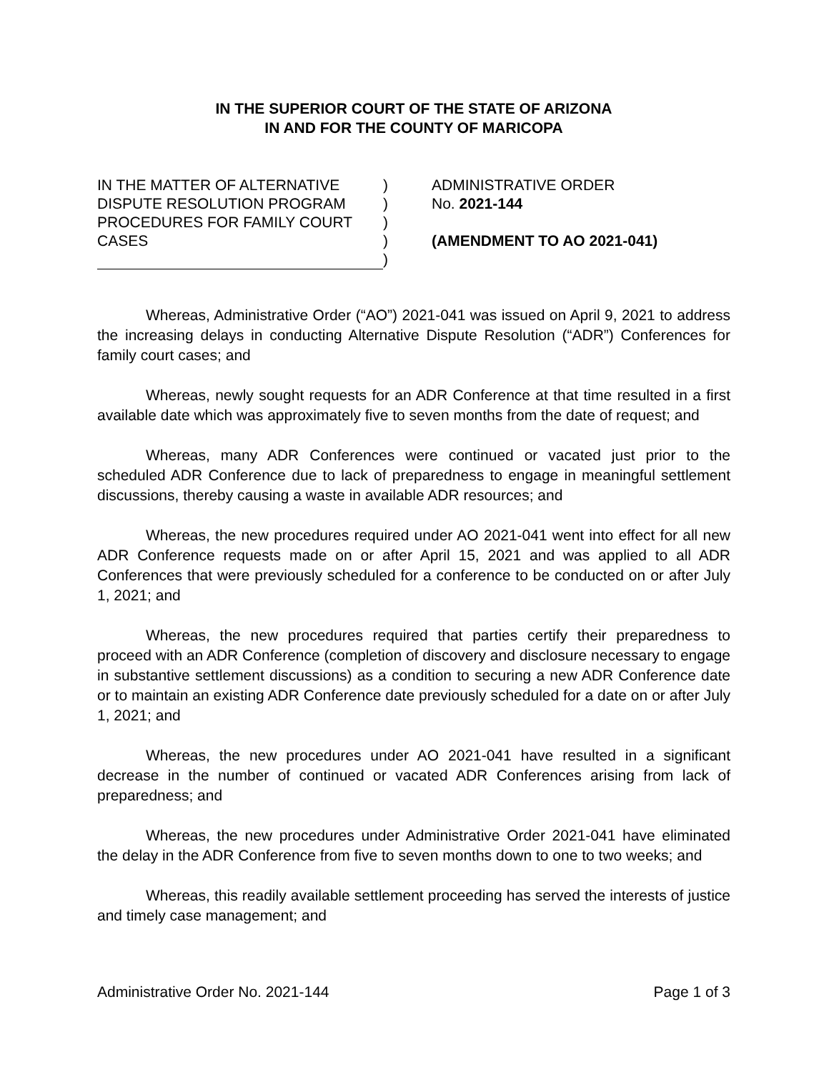IN THE SUPERIOR COURT OF THE STATE OF ARIZONA
IN AND FOR THE COUNTY OF MARICOPA
IN THE MATTER OF ALTERNATIVE
DISPUTE RESOLUTION PROGRAM
PROCEDURES FOR FAMILY COURT
CASES
)
)
)
)
)
ADMINISTRATIVE ORDER
No. 2021-144
(AMENDMENT TO AO 2021-041)
Whereas, Administrative Order (“AO”) 2021-041 was issued on April 9, 2021 to address the increasing delays in conducting Alternative Dispute Resolution (“ADR”) Conferences for family court cases; and
Whereas, newly sought requests for an ADR Conference at that time resulted in a first available date which was approximately five to seven months from the date of request; and
Whereas, many ADR Conferences were continued or vacated just prior to the scheduled ADR Conference due to lack of preparedness to engage in meaningful settlement discussions, thereby causing a waste in available ADR resources; and
Whereas, the new procedures required under AO 2021-041 went into effect for all new ADR Conference requests made on or after April 15, 2021 and was applied to all ADR Conferences that were previously scheduled for a conference to be conducted on or after July 1, 2021; and
Whereas, the new procedures required that parties certify their preparedness to proceed with an ADR Conference (completion of discovery and disclosure necessary to engage in substantive settlement discussions) as a condition to securing a new ADR Conference date or to maintain an existing ADR Conference date previously scheduled for a date on or after July 1, 2021; and
Whereas, the new procedures under AO 2021-041 have resulted in a significant decrease in the number of continued or vacated ADR Conferences arising from lack of preparedness; and
Whereas, the new procedures under Administrative Order 2021-041 have eliminated the delay in the ADR Conference from five to seven months down to one to two weeks; and
Whereas, this readily available settlement proceeding has served the interests of justice and timely case management; and
Administrative Order No. 2021-144 Page 1 of 3